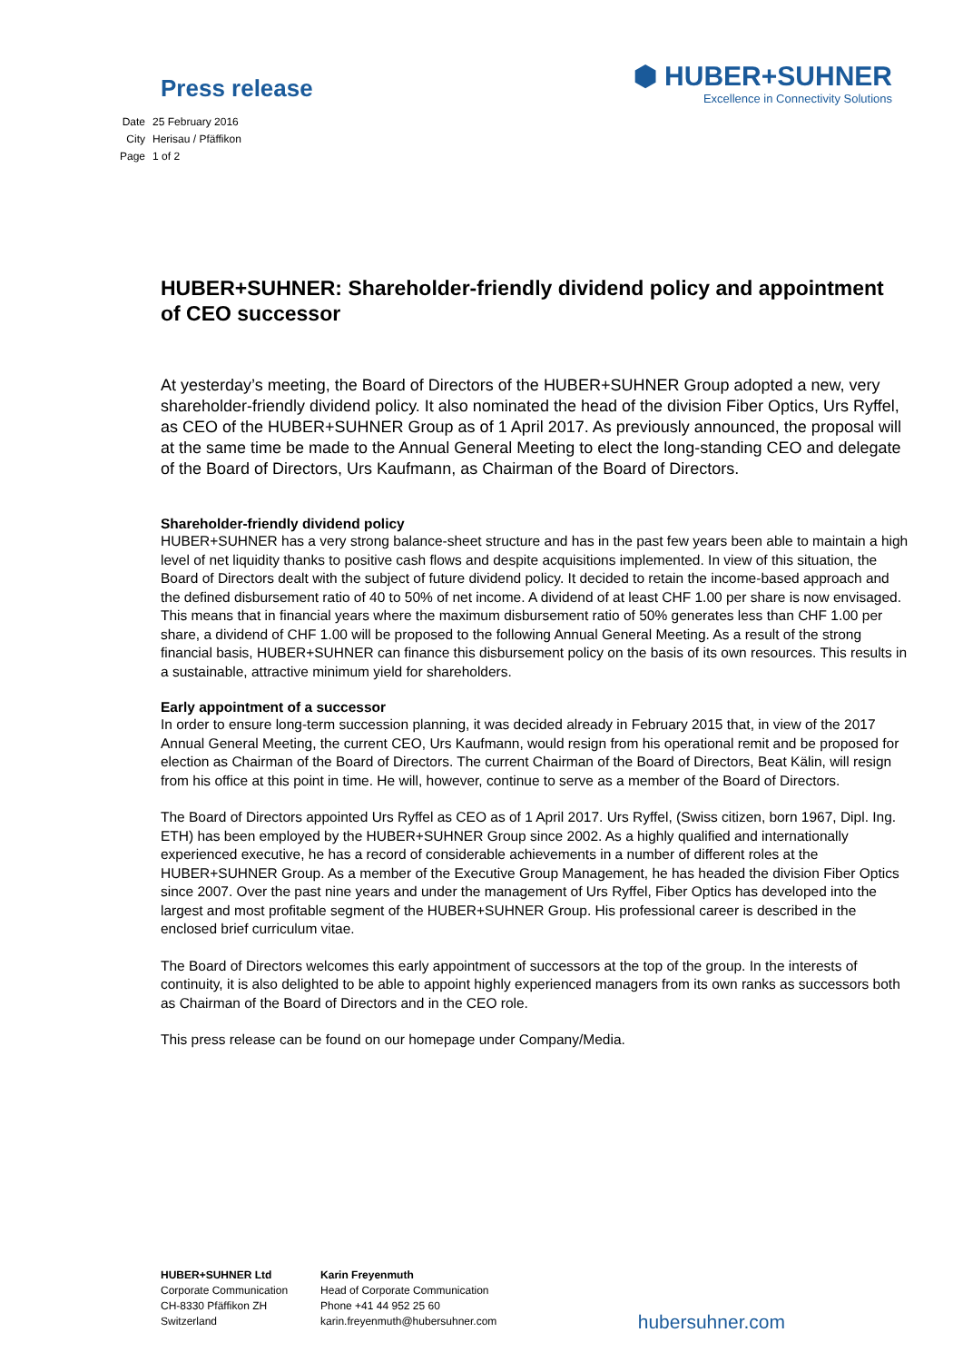Press release
⬢ HUBER+SUHNER
Excellence in Connectivity Solutions
| Date | 25 February 2016 |
| City | Herisau / Pfäffikon |
| Page | 1 of 2 |
HUBER+SUHNER: Shareholder-friendly dividend policy and appointment of CEO successor
At yesterday’s meeting, the Board of Directors of the HUBER+SUHNER Group adopted a new, very shareholder-friendly dividend policy. It also nominated the head of the division Fiber Optics, Urs Ryffel, as CEO of the HUBER+SUHNER Group as of 1 April 2017. As previously announced, the proposal will at the same time be made to the Annual General Meeting to elect the long-standing CEO and delegate of the Board of Directors, Urs Kaufmann, as Chairman of the Board of Directors.
Shareholder-friendly dividend policy
HUBER+SUHNER has a very strong balance-sheet structure and has in the past few years been able to maintain a high level of net liquidity thanks to positive cash flows and despite acquisitions implemented. In view of this situation, the Board of Directors dealt with the subject of future dividend policy. It decided to retain the income-based approach and the defined disbursement ratio of 40 to 50% of net income. A dividend of at least CHF 1.00 per share is now envisaged. This means that in financial years where the maximum disbursement ratio of 50% generates less than CHF 1.00 per share, a dividend of CHF 1.00 will be proposed to the following Annual General Meeting. As a result of the strong financial basis, HUBER+SUHNER can finance this disbursement policy on the basis of its own resources. This results in a sustainable, attractive minimum yield for shareholders.
Early appointment of a successor
In order to ensure long-term succession planning, it was decided already in February 2015 that, in view of the 2017 Annual General Meeting, the current CEO, Urs Kaufmann, would resign from his operational remit and be proposed for election as Chairman of the Board of Directors. The current Chairman of the Board of Directors, Beat Kälin, will resign from his office at this point in time. He will, however, continue to serve as a member of the Board of Directors.
The Board of Directors appointed Urs Ryffel as CEO as of 1 April 2017. Urs Ryffel, (Swiss citizen, born 1967, Dipl. Ing. ETH) has been employed by the HUBER+SUHNER Group since 2002. As a highly qualified and internationally experienced executive, he has a record of considerable achievements in a number of different roles at the HUBER+SUHNER Group. As a member of the Executive Group Management, he has headed the division Fiber Optics since 2007. Over the past nine years and under the management of Urs Ryffel, Fiber Optics has developed into the largest and most profitable segment of the HUBER+SUHNER Group. His professional career is described in the enclosed brief curriculum vitae.
The Board of Directors welcomes this early appointment of successors at the top of the group. In the interests of continuity, it is also delighted to be able to appoint highly experienced managers from its own ranks as successors both as Chairman of the Board of Directors and in the CEO role.
This press release can be found on our homepage under Company/Media.
HUBER+SUHNER Ltd
Corporate Communication
CH-8330 Pfäffikon ZH
Switzerland
Karin Freyenmuth
Head of Corporate Communication
Phone +41 44 952 25 60
karin.freyenmuth@hubersuhner.com
hubersuhner.com